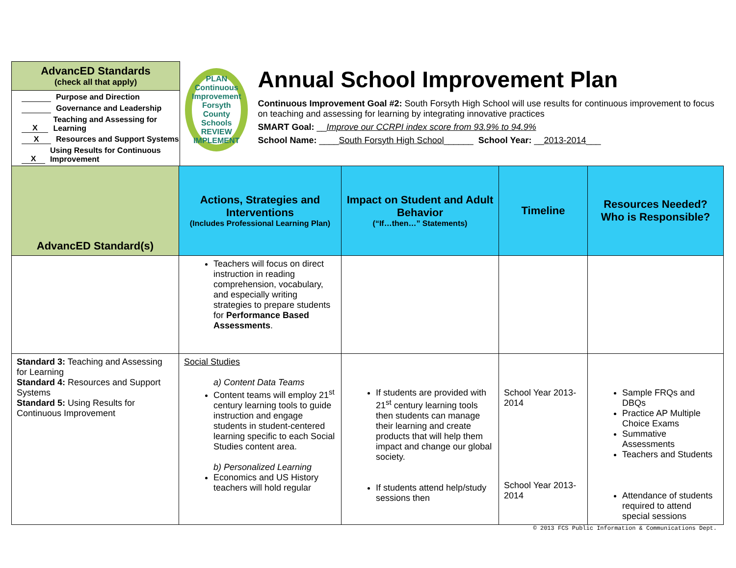AdvancED Standards
(check all that apply)
Purpose and Direction
Governance and Leadership
X Teaching and Assessing for Learning
X Resources and Support Systems
X Using Results for Continuous Improvement
PLAN
Continuous Improvement
Forsyth County Schools
REVIEW IMPLEMENT
Annual School Improvement Plan
Continuous Improvement Goal #2: South Forsyth High School will use results for continuous improvement to focus on teaching and assessing for learning by integrating innovative practices
SMART Goal: __Improve our CCRPI index score from 93.9% to 94.9%
School Name: ____South Forsyth High School______ School Year: __2013-2014___
| AdvancED Standard(s) | Actions, Strategies and Interventions (Includes Professional Learning Plan) | Impact on Student and Adult Behavior (“If…then…” Statements) | Timeline | Resources Needed? Who is Responsible? |
| --- | --- | --- | --- | --- |
| | Teachers will focus on direct instruction in reading comprehension, vocabulary, and especially writing strategies to prepare students for Performance Based Assessments . | | | |
| Standard 3: Teaching and Assessing for Learning Standard 4: Resources and Support Systems Standard 5: Using Results for Continuous Improvement | Social Studies a) Content Data Teams Content teams will employ 21<sup>st</sup> century learning tools to guide instruction and engage students in student-centered learning specific to each Social Studies content area. b) Personalized Learning Economics and US History teachers will hold regular | If students are provided with 21<sup>st</sup> century learning tools then students can manage their learning and create products that will help them impact and change our global society. If students attend help/study sessions then | School Year 2013-2014 School Year 2013-2014 | Sample FRQs and DBQs Practice AP Multiple Choice Exams Summative Assessments Teachers and Students Attendance of students required to attend special sessions |
© 2013 FCS Public Information & Communications Dept.